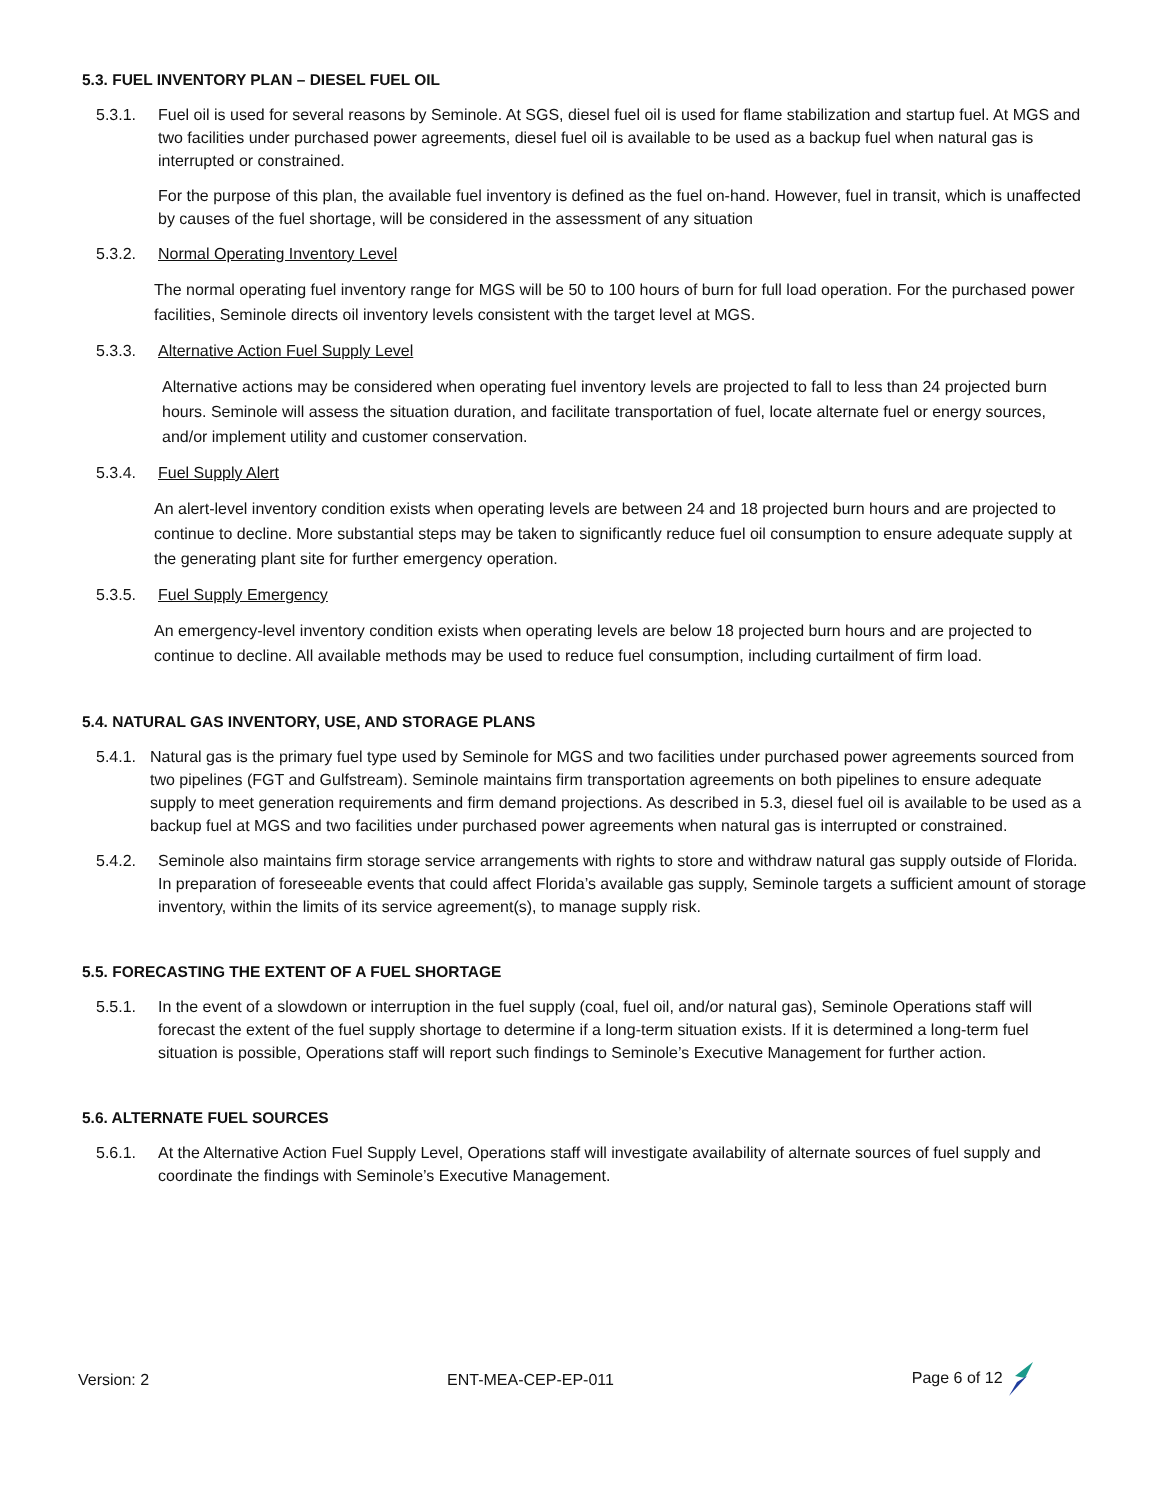5.3. FUEL INVENTORY PLAN – DIESEL FUEL OIL
5.3.1. Fuel oil is used for several reasons by Seminole. At SGS, diesel fuel oil is used for flame stabilization and startup fuel. At MGS and two facilities under purchased power agreements, diesel fuel oil is available to be used as a backup fuel when natural gas is interrupted or constrained.
For the purpose of this plan, the available fuel inventory is defined as the fuel on-hand. However, fuel in transit, which is unaffected by causes of the fuel shortage, will be considered in the assessment of any situation
5.3.2. Normal Operating Inventory Level
The normal operating fuel inventory range for MGS will be 50 to 100 hours of burn for full load operation. For the purchased power facilities, Seminole directs oil inventory levels consistent with the target level at MGS.
5.3.3. Alternative Action Fuel Supply Level
Alternative actions may be considered when operating fuel inventory levels are projected to fall to less than 24 projected burn hours. Seminole will assess the situation duration, and facilitate transportation of fuel, locate alternate fuel or energy sources, and/or implement utility and customer conservation.
5.3.4. Fuel Supply Alert
An alert-level inventory condition exists when operating levels are between 24 and 18 projected burn hours and are projected to continue to decline. More substantial steps may be taken to significantly reduce fuel oil consumption to ensure adequate supply at the generating plant site for further emergency operation.
5.3.5. Fuel Supply Emergency
An emergency-level inventory condition exists when operating levels are below 18 projected burn hours and are projected to continue to decline. All available methods may be used to reduce fuel consumption, including curtailment of firm load.
5.4. NATURAL GAS INVENTORY, USE, AND STORAGE PLANS
5.4.1.
Natural gas is the primary fuel type used by Seminole for MGS and two facilities under purchased power agreements sourced from two pipelines (FGT and Gulfstream). Seminole maintains firm transportation agreements on both pipelines to ensure adequate supply to meet generation requirements and firm demand projections. As described in 5.3, diesel fuel oil is available to be used as a backup fuel at MGS and two facilities under purchased power agreements when natural gas is interrupted or constrained.
5.4.2. Seminole also maintains firm storage service arrangements with rights to store and withdraw natural gas supply outside of Florida. In preparation of foreseeable events that could affect Florida’s available gas supply, Seminole targets a sufficient amount of storage inventory, within the limits of its service agreement(s), to manage supply risk.
5.5. FORECASTING THE EXTENT OF A FUEL SHORTAGE
5.5.1. In the event of a slowdown or interruption in the fuel supply (coal, fuel oil, and/or natural gas), Seminole Operations staff will forecast the extent of the fuel supply shortage to determine if a long-term situation exists. If it is determined a long-term fuel situation is possible, Operations staff will report such findings to Seminole’s Executive Management for further action.
5.6. ALTERNATE FUEL SOURCES
5.6.1. At the Alternative Action Fuel Supply Level, Operations staff will investigate availability of alternate sources of fuel supply and coordinate the findings with Seminole’s Executive Management.
Version: 2 ENT-MEA-CEP-EP-011 Page 6 of 12